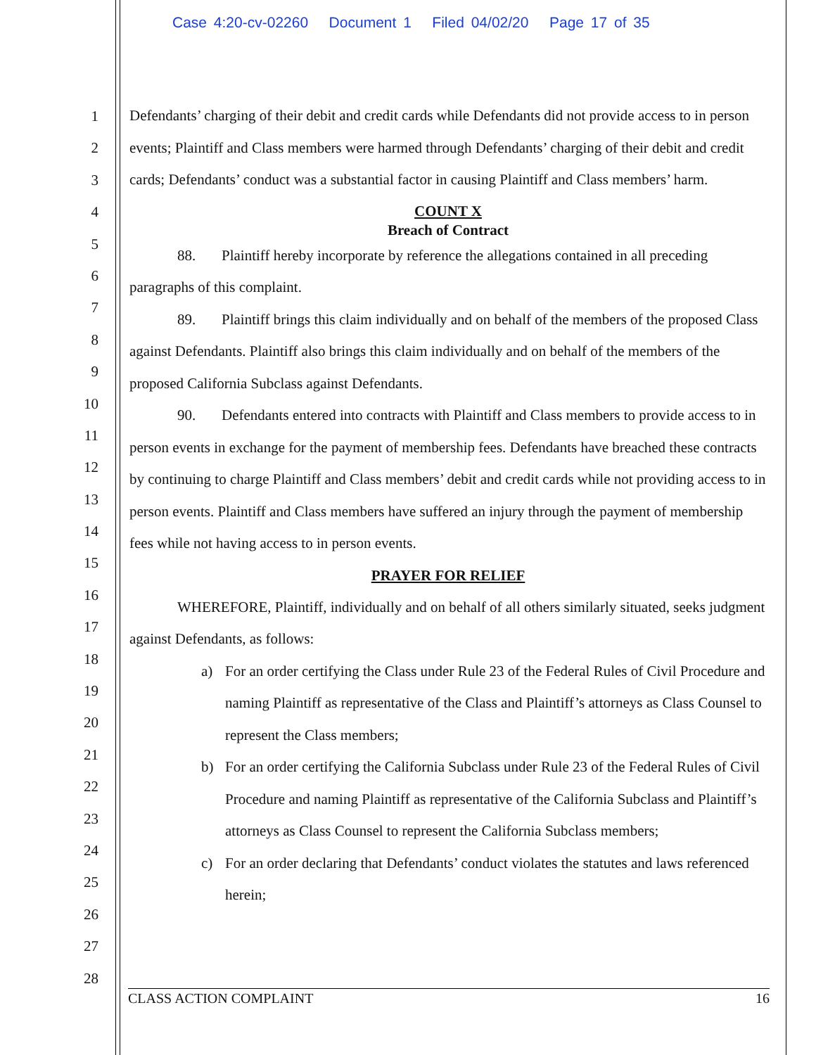Case 4:20-cv-02260 Document 1 Filed 04/02/20 Page 17 of 35
1
2
3
4
5
6
7
8
9
10
11
12
13
14
15
16
17
18
19
20
21
22
23
24
25
26
27
28
Defendants’ charging of their debit and credit cards while Defendants did not provide access to in person events; Plaintiff and Class members were harmed through Defendants’ charging of their debit and credit cards; Defendants’ conduct was a substantial factor in causing Plaintiff and Class members’ harm.
COUNT X
Breach of Contract
88. Plaintiff hereby incorporate by reference the allegations contained in all preceding paragraphs of this complaint.
89. Plaintiff brings this claim individually and on behalf of the members of the proposed Class against Defendants. Plaintiff also brings this claim individually and on behalf of the members of the proposed California Subclass against Defendants.
90. Defendants entered into contracts with Plaintiff and Class members to provide access to in person events in exchange for the payment of membership fees. Defendants have breached these contracts by continuing to charge Plaintiff and Class members’ debit and credit cards while not providing access to in person events. Plaintiff and Class members have suffered an injury through the payment of membership fees while not having access to in person events.
PRAYER FOR RELIEF
WHEREFORE, Plaintiff, individually and on behalf of all others similarly situated, seeks judgment against Defendants, as follows:
a) For an order certifying the Class under Rule 23 of the Federal Rules of Civil Procedure and naming Plaintiff as representative of the Class and Plaintiff’s attorneys as Class Counsel to represent the Class members;
b) For an order certifying the California Subclass under Rule 23 of the Federal Rules of Civil Procedure and naming Plaintiff as representative of the California Subclass and Plaintiff’s attorneys as Class Counsel to represent the California Subclass members;
c) For an order declaring that Defendants’ conduct violates the statutes and laws referenced herein;
CLASS ACTION COMPLAINT 16